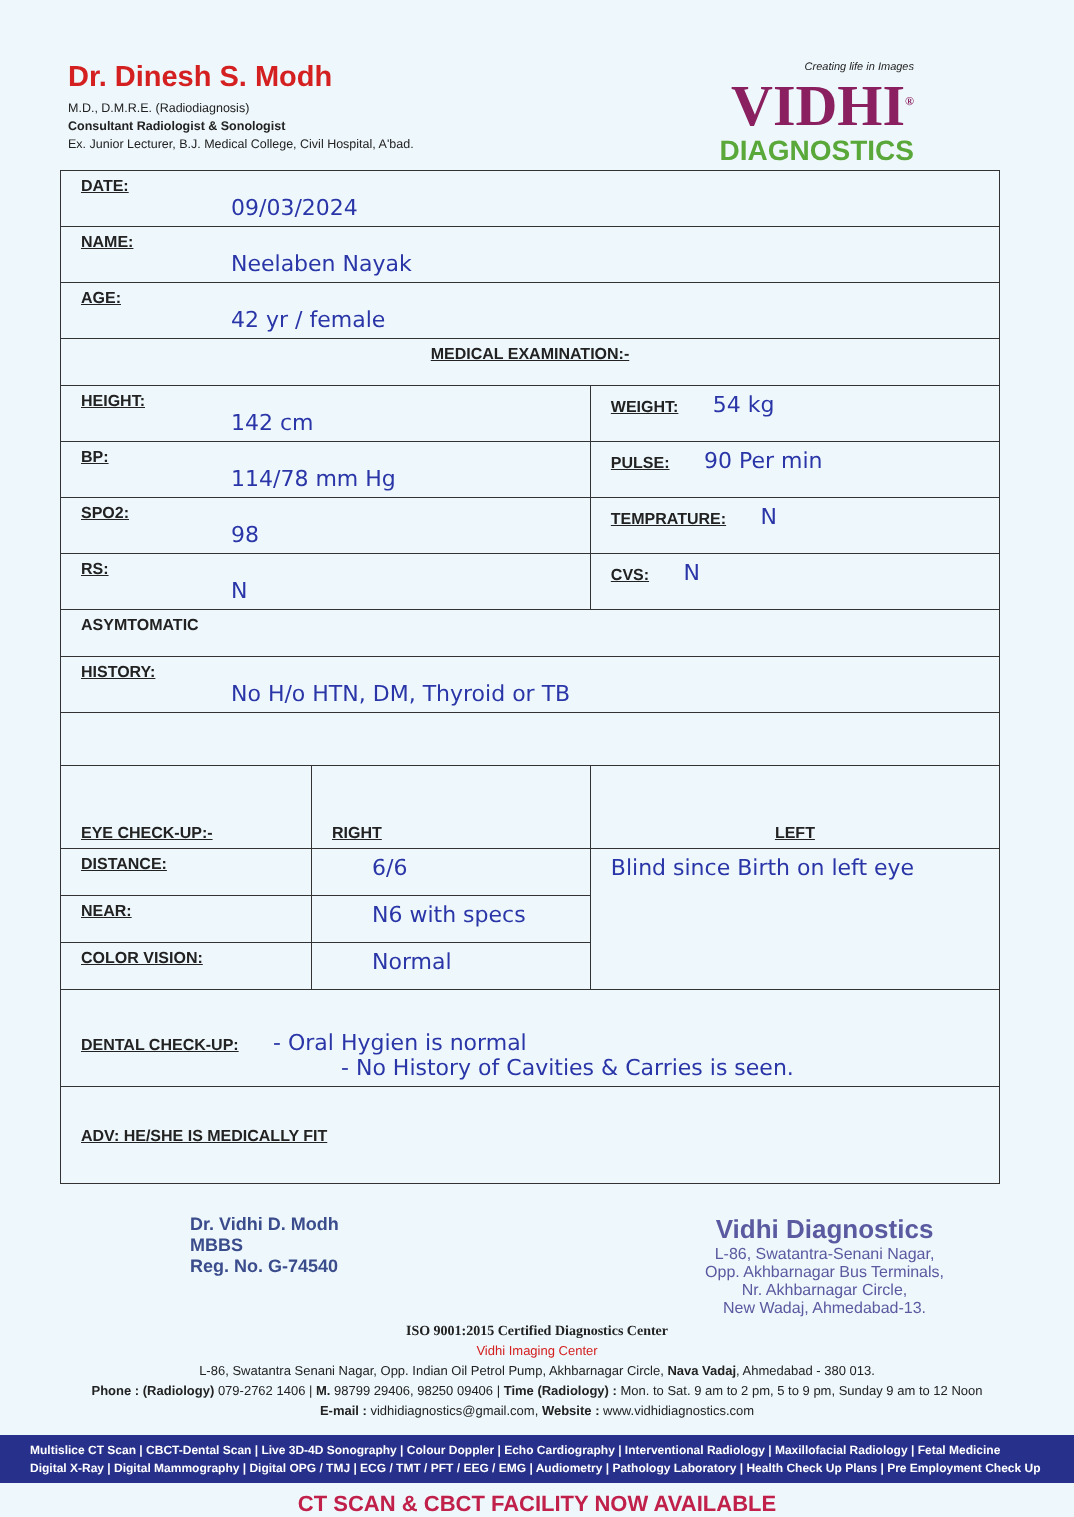Dr. Dinesh S. Modh
M.D., D.M.R.E. (Radiodiagnosis)
Consultant Radiologist & Sonologist
Ex. Junior Lecturer, B.J. Medical College, Civil Hospital, A'bad.
Creating life in Images
VIDHI<sup>®</sup>
DIAGNOSTICS
| DATE: 09/03/2024 | | |
| NAME: Neelaben Nayak | | |
| AGE: 42 yr / female | | |
| MEDICAL EXAMINATION:- | | |
| HEIGHT: 142 cm | | WEIGHT: 54 kg |
| BP: 114/78 mm Hg | | PULSE: 90 Per min |
| SPO2: 98 | | TEMPRATURE: N |
| RS: N | | CVS: N |
| ASYMTOMATIC | | |
| HISTORY: No H/o HTN, DM, Thyroid or TB | | |
| EYE CHECK-UP:- | RIGHT | LEFT |
| DISTANCE: | 6/6 | Blind since Birth on left eye |
| NEAR: | N6 with specs | |
| COLOR VISION: | Normal | |
| DENTAL CHECK-UP: - Oral Hygien is normal - No History of Cavities & Carries is seen. | | |
| ADV: HE/SHE IS MEDICALLY FIT | | |
Dr. Vidhi D. Modh
MBBS
Reg. No. G-74540
Vidhi Diagnostics
L-86, Swatantra-Senani Nagar,
Opp. Akhbarnagar Bus Terminals,
Nr. Akhbarnagar Circle,
New Wadaj, Ahmedabad-13.
ISO 9001:2015 Certified Diagnostics Center
Vidhi Imaging Center
L-86, Swatantra Senani Nagar, Opp. Indian Oil Petrol Pump, Akhbarnagar Circle, Nava Vadaj, Ahmedabad - 380 013.
Phone : (Radiology) 079-2762 1406 | M. 98799 29406, 98250 09406 | Time (Radiology) : Mon. to Sat. 9 am to 2 pm, 5 to 9 pm, Sunday 9 am to 12 Noon
E-mail : vidhidiagnostics@gmail.com, Website : www.vidhidiagnostics.com
Multislice CT Scan | CBCT-Dental Scan | Live 3D-4D Sonography | Colour Doppler | Echo Cardiography | Interventional Radiology | Maxillofacial Radiology | Fetal Medicine
Digital X-Ray | Digital Mammography | Digital OPG / TMJ | ECG / TMT / PFT / EEG / EMG | Audiometry | Pathology Laboratory | Health Check Up Plans | Pre Employment Check Up
CT SCAN & CBCT FACILITY NOW AVAILABLE